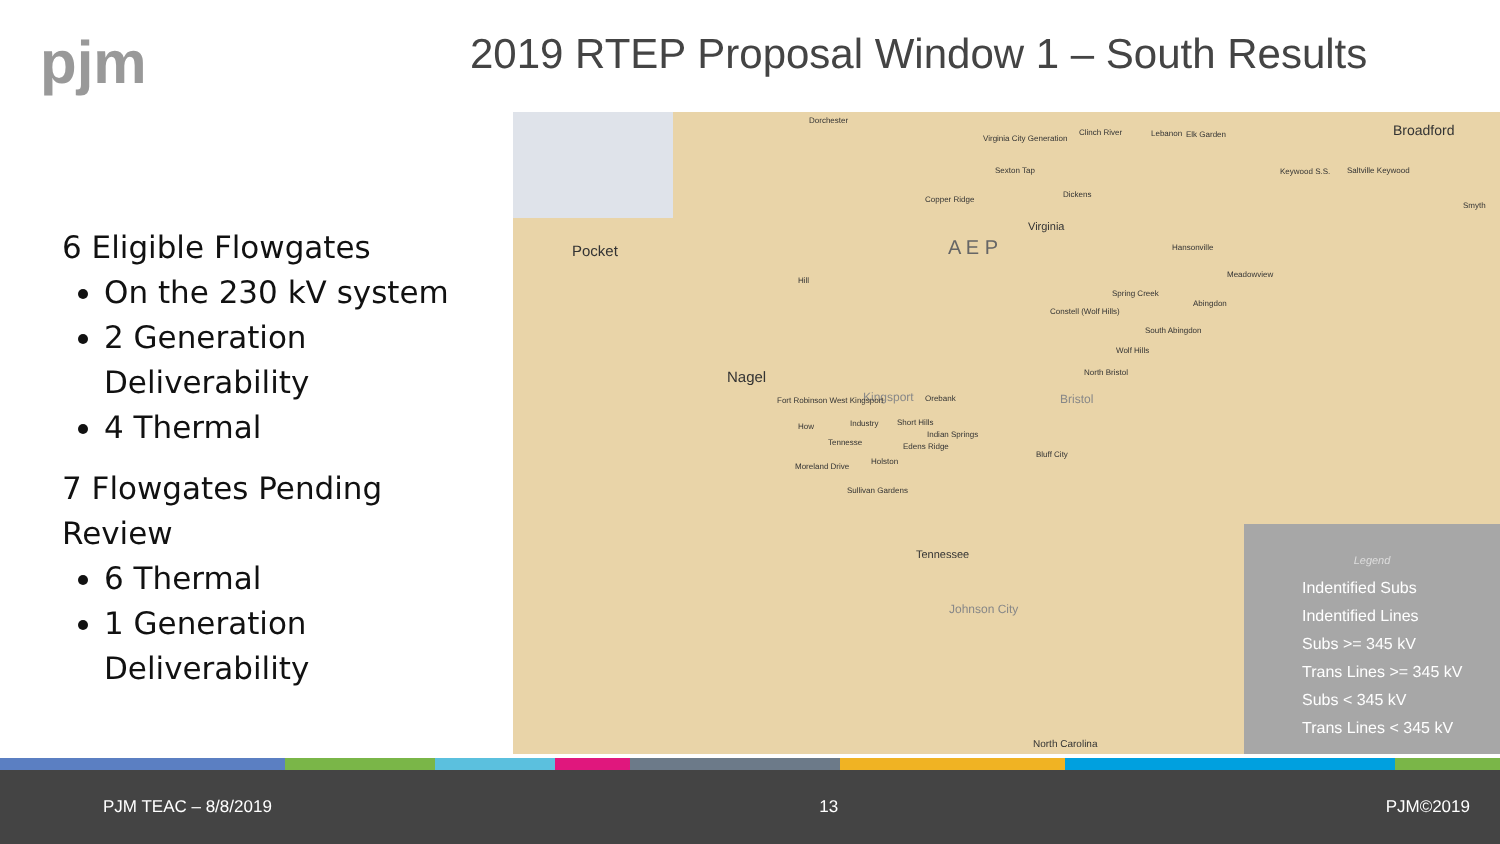pjm
2019 RTEP Proposal Window 1 – South Results
6 Eligible Flowgates
On the 230 kV system
2 Generation Deliverability
4 Thermal
7 Flowgates Pending Review
6 Thermal
1 Generation Deliverability
Dorchester
Virginia City Generation
Clinch River Lebanon Elk Garden Broadford
Sexton Tap Keywood S.S. Saltville Keywood
Copper Ridge
Dickens
Smyth
Virginia
A E P Pocket Hansonville
Meadowview
Hill
Spring Creek
Abingdon
Constell (Wolf Hills)
South Abingdon
Wolf Hills
North Bristol Nagel
Kingsport Orebank Bristol Fort Robinson West Kingsport
Industry Short Hills How
Indian Springs
Tennesse Edens Ridge
Bluff City
Holston
Moreland Drive
Sullivan Gardens
Tennessee
Johnson City
North Carolina
Legend
Indentified Subs
Indentified Lines
Subs >= 345 kV
Trans Lines >= 345 kV
Subs < 345 kV
Trans Lines < 345 kV
PJM TEAC – 8/8/2019 13 PJM©2019